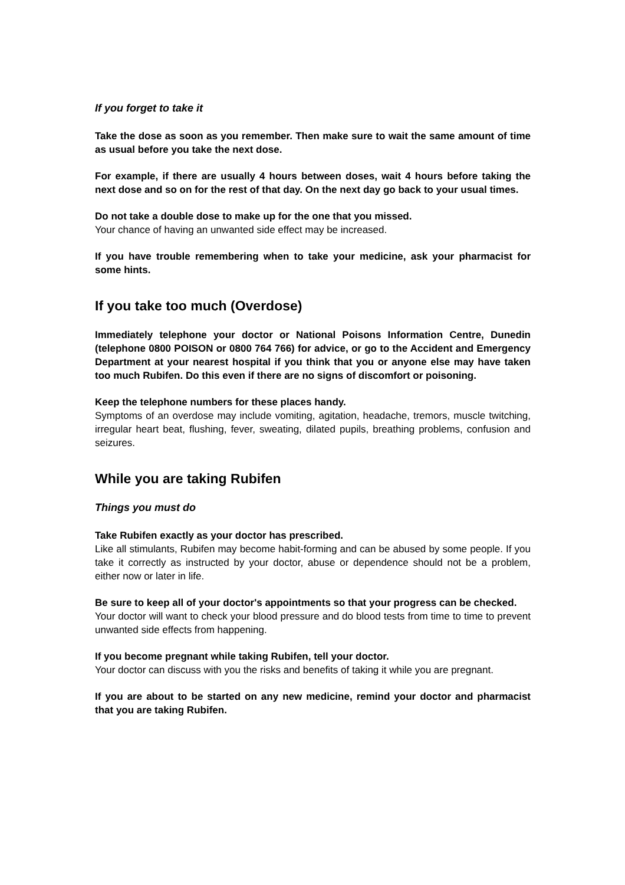If you forget to take it
Take the dose as soon as you remember. Then make sure to wait the same amount of time as usual before you take the next dose.
For example, if there are usually 4 hours between doses, wait 4 hours before taking the next dose and so on for the rest of that day. On the next day go back to your usual times.
Do not take a double dose to make up for the one that you missed.
Your chance of having an unwanted side effect may be increased.
If you have trouble remembering when to take your medicine, ask your pharmacist for some hints.
If you take too much (Overdose)
Immediately telephone your doctor or National Poisons Information Centre, Dunedin (telephone 0800 POISON or 0800 764 766) for advice, or go to the Accident and Emergency Department at your nearest hospital if you think that you or anyone else may have taken too much Rubifen. Do this even if there are no signs of discomfort or poisoning.
Keep the telephone numbers for these places handy.
Symptoms of an overdose may include vomiting, agitation, headache, tremors, muscle twitching, irregular heart beat, flushing, fever, sweating, dilated pupils, breathing problems, confusion and seizures.
While you are taking Rubifen
Things you must do
Take Rubifen exactly as your doctor has prescribed.
Like all stimulants, Rubifen may become habit-forming and can be abused by some people. If you take it correctly as instructed by your doctor, abuse or dependence should not be a problem, either now or later in life.
Be sure to keep all of your doctor's appointments so that your progress can be checked.
Your doctor will want to check your blood pressure and do blood tests from time to time to prevent unwanted side effects from happening.
If you become pregnant while taking Rubifen, tell your doctor.
Your doctor can discuss with you the risks and benefits of taking it while you are pregnant.
If you are about to be started on any new medicine, remind your doctor and pharmacist that you are taking Rubifen.